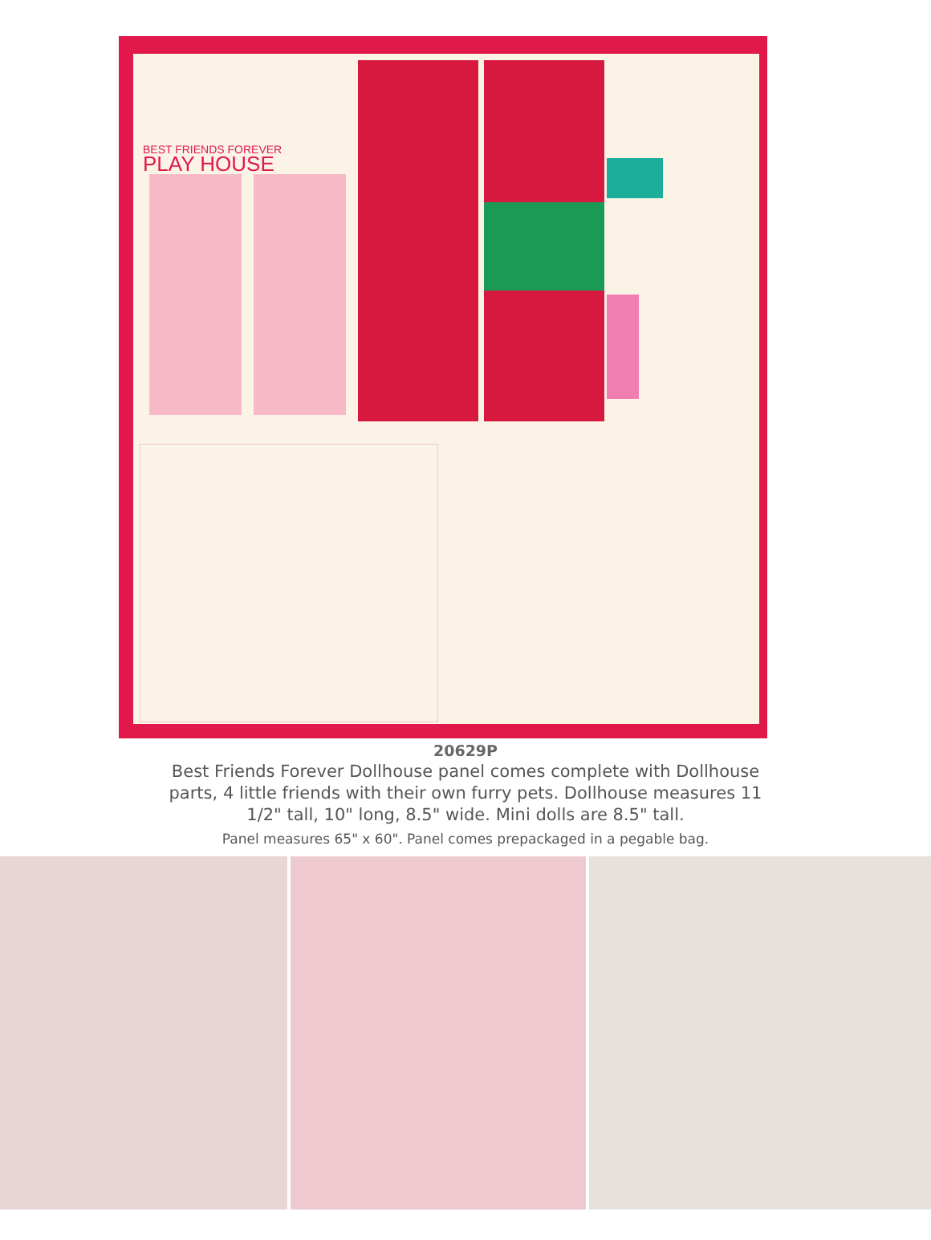BEST FRIENDS FOREVER
PLAY HOUSE
20629P
Best Friends Forever Dollhouse panel comes complete with Dollhouse parts, 4 little friends with their own furry pets. Dollhouse measures 11 1/2" tall, 10" long, 8.5" wide. Mini dolls are 8.5" tall.
Panel measures 65" x 60". Panel comes prepackaged in a pegable bag.